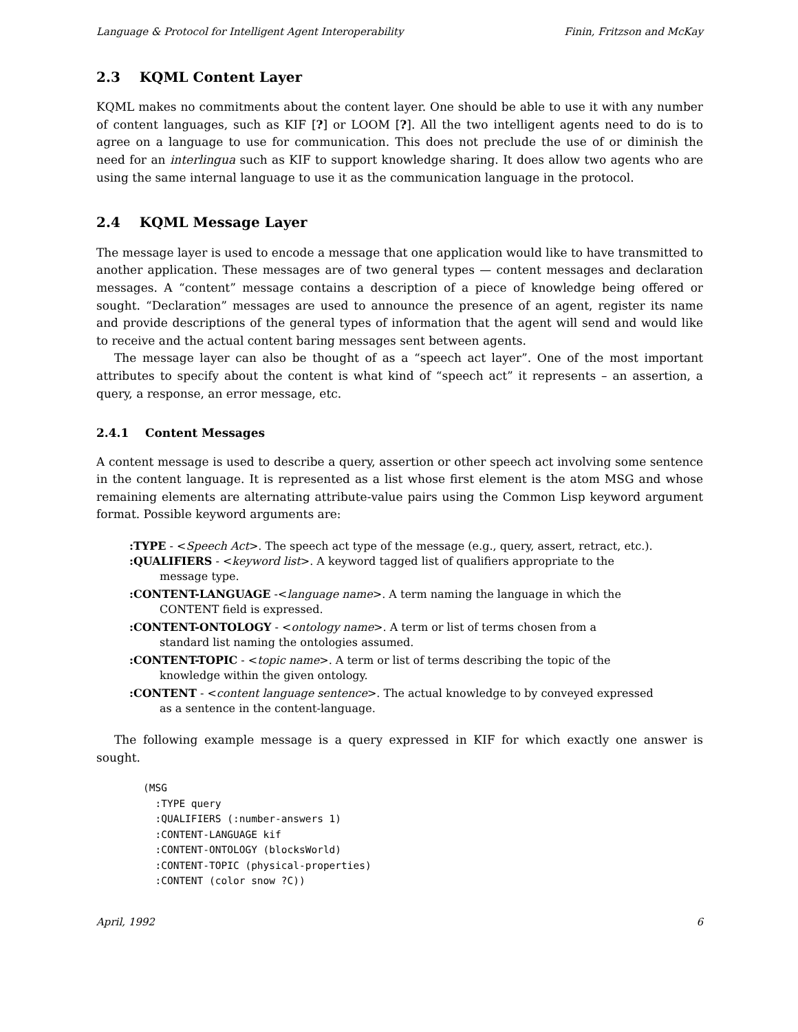Language & Protocol for Intelligent Agent Interoperability Finin, Fritzson and McKay
2.3 KQML Content Layer
KQML makes no commitments about the content layer. One should be able to use it with any number of content languages, such as KIF [?] or LOOM [?]. All the two intelligent agents need to do is to agree on a language to use for communication. This does not preclude the use of or diminish the need for an interlingua such as KIF to support knowledge sharing. It does allow two agents who are using the same internal language to use it as the communication language in the protocol.
2.4 KQML Message Layer
The message layer is used to encode a message that one application would like to have transmitted to another application. These messages are of two general types — content messages and declaration messages. A “content” message contains a description of a piece of knowledge being offered or sought. “Declaration” messages are used to announce the presence of an agent, register its name and provide descriptions of the general types of information that the agent will send and would like to receive and the actual content baring messages sent between agents.
The message layer can also be thought of as a “speech act layer”. One of the most important attributes to specify about the content is what kind of “speech act” it represents – an assertion, a query, a response, an error message, etc.
2.4.1 Content Messages
A content message is used to describe a query, assertion or other speech act involving some sentence in the content language. It is represented as a list whose first element is the atom MSG and whose remaining elements are alternating attribute-value pairs using the Common Lisp keyword argument format. Possible keyword arguments are:
:TYPE - <Speech Act>. The speech act type of the message (e.g., query, assert, retract, etc.).
:QUALIFIERS - <keyword list>. A keyword tagged list of qualifiers appropriate to the
message type.
:CONTENT-LANGUAGE -<language name>. A term naming the language in which the
CONTENT field is expressed.
:CONTENT-ONTOLOGY - <ontology name>. A term or list of terms chosen from a
standard list naming the ontologies assumed.
:CONTENT-TOPIC - <topic name>. A term or list of terms describing the topic of the
knowledge within the given ontology.
:CONTENT - <content language sentence>. The actual knowledge to by conveyed expressed
as a sentence in the content-language.
The following example message is a query expressed in KIF for which exactly one answer is sought.
(MSG
  :TYPE query
  :QUALIFIERS (:number-answers 1)
  :CONTENT-LANGUAGE kif
  :CONTENT-ONTOLOGY (blocksWorld)
  :CONTENT-TOPIC (physical-properties)
  :CONTENT (color snow ?C))
April, 1992 6